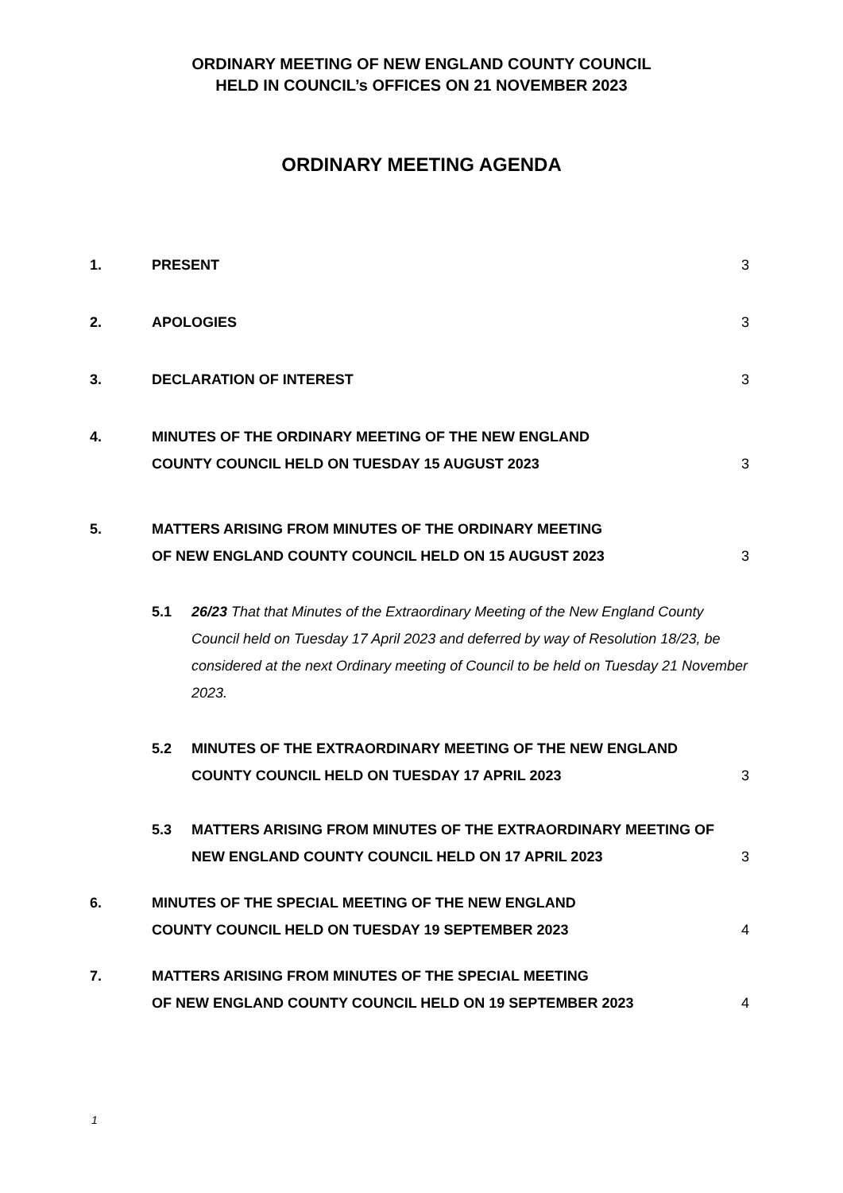ORDINARY MEETING OF NEW ENGLAND COUNTY COUNCIL
HELD IN COUNCIL’s OFFICES ON 21 NOVEMBER 2023
ORDINARY MEETING AGENDA
1. PRESENT 3
2. APOLOGIES 3
3. DECLARATION OF INTEREST 3
4. MINUTES OF THE ORDINARY MEETING OF THE NEW ENGLAND
COUNTY COUNCIL HELD ON TUESDAY 15 AUGUST 2023
3
5. MATTERS ARISING FROM MINUTES OF THE ORDINARY MEETING
OF NEW ENGLAND COUNTY COUNCIL HELD ON 15 AUGUST 2023
3
5.1 26/23 That that Minutes of the Extraordinary Meeting of the New England County Council held on Tuesday 17 April 2023 and deferred by way of Resolution 18/23, be considered at the next Ordinary meeting of Council to be held on Tuesday 21 November 2023.
5.2 MINUTES OF THE EXTRAORDINARY MEETING OF THE NEW ENGLAND COUNTY COUNCIL HELD ON TUESDAY 17 APRIL 2023
3
5.3 MATTERS ARISING FROM MINUTES OF THE EXTRAORDINARY MEETING OF NEW ENGLAND COUNTY COUNCIL HELD ON 17 APRIL 2023
3
6. MINUTES OF THE SPECIAL MEETING OF THE NEW ENGLAND
COUNTY COUNCIL HELD ON TUESDAY 19 SEPTEMBER 2023
4
7. MATTERS ARISING FROM MINUTES OF THE SPECIAL MEETING
OF NEW ENGLAND COUNTY COUNCIL HELD ON 19 SEPTEMBER 2023
4
1